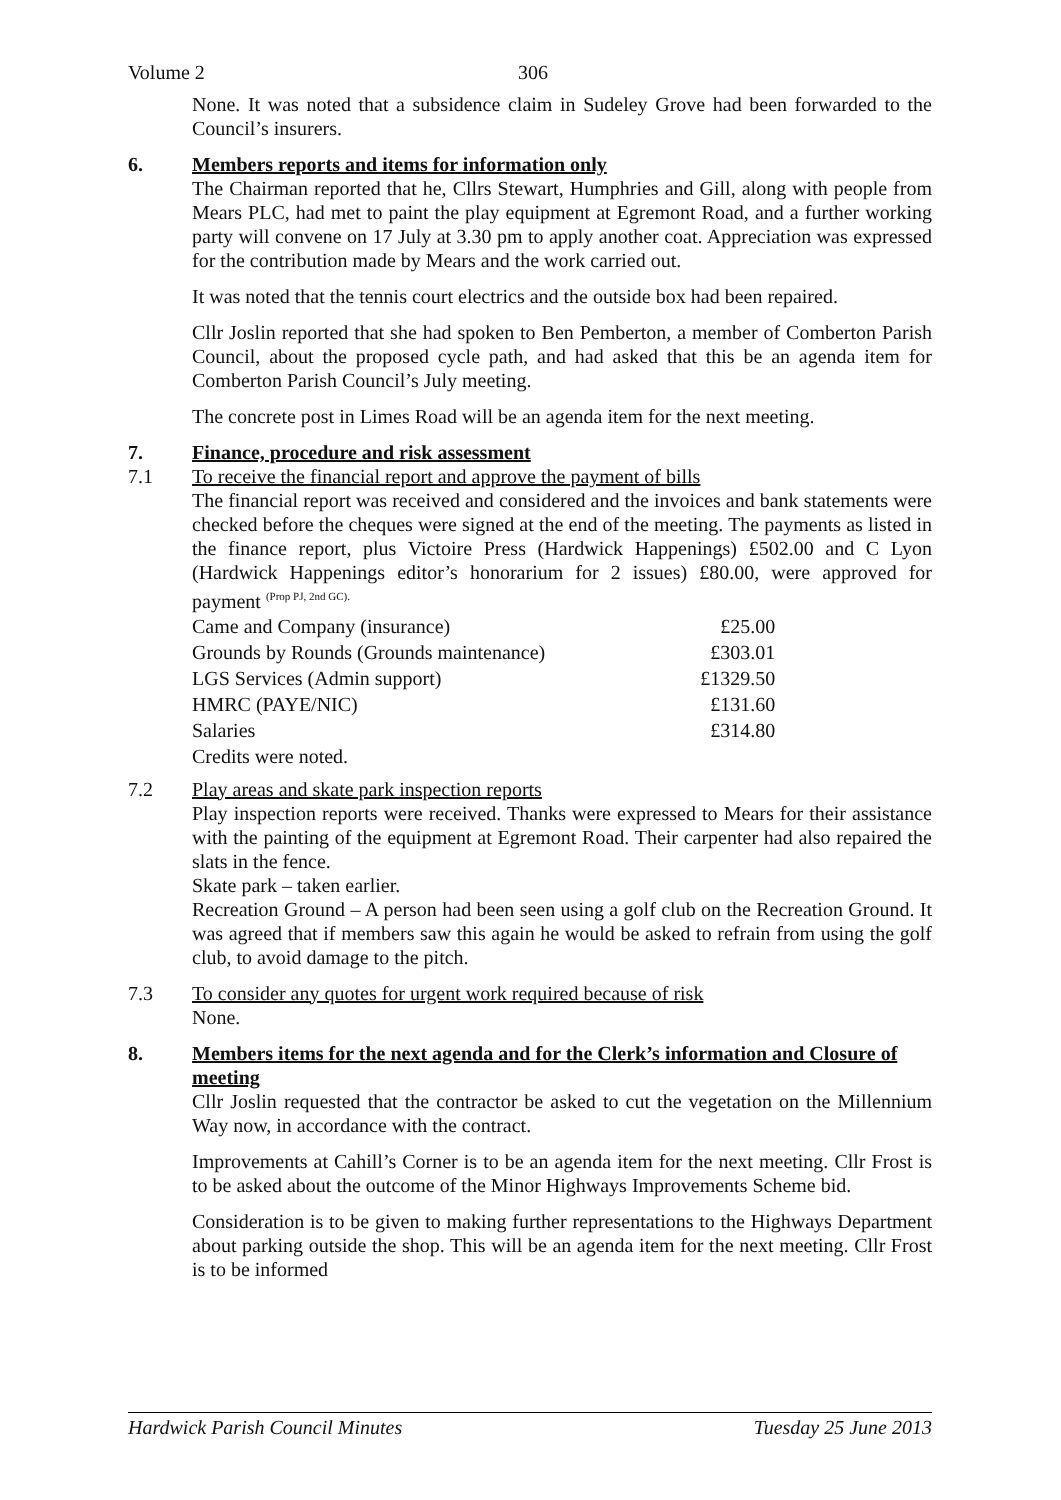Volume 2 306
None. It was noted that a subsidence claim in Sudeley Grove had been forwarded to the Council’s insurers.
6. Members reports and items for information only
The Chairman reported that he, Cllrs Stewart, Humphries and Gill, along with people from Mears PLC, had met to paint the play equipment at Egremont Road, and a further working party will convene on 17 July at 3.30 pm to apply another coat. Appreciation was expressed for the contribution made by Mears and the work carried out.
It was noted that the tennis court electrics and the outside box had been repaired.
Cllr Joslin reported that she had spoken to Ben Pemberton, a member of Comberton Parish Council, about the proposed cycle path, and had asked that this be an agenda item for Comberton Parish Council’s July meeting.
The concrete post in Limes Road will be an agenda item for the next meeting.
7. Finance, procedure and risk assessment
7.1 To receive the financial report and approve the payment of bills
The financial report was received and considered and the invoices and bank statements were checked before the cheques were signed at the end of the meeting. The payments as listed in the finance report, plus Victoire Press (Hardwick Happenings) £502.00 and C Lyon (Hardwick Happenings editor’s honorarium for 2 issues) £80.00, were approved for payment <sup>(Prop PJ, 2nd GC).</sup>
| Came and Company (insurance) | £25.00 |
| Grounds by Rounds (Grounds maintenance) | £303.01 |
| LGS Services (Admin support) | £1329.50 |
| HMRC (PAYE/NIC) | £131.60 |
| Salaries | £314.80 |
| Credits were noted. | |
7.2 Play areas and skate park inspection reports
Play inspection reports were received. Thanks were expressed to Mears for their assistance with the painting of the equipment at Egremont Road. Their carpenter had also repaired the slats in the fence.
Skate park – taken earlier.
Recreation Ground – A person had been seen using a golf club on the Recreation Ground. It was agreed that if members saw this again he would be asked to refrain from using the golf club, to avoid damage to the pitch.
7.3 To consider any quotes for urgent work required because of risk
None.
8. Members items for the next agenda and for the Clerk’s information and Closure of meeting
Cllr Joslin requested that the contractor be asked to cut the vegetation on the Millennium Way now, in accordance with the contract.
Improvements at Cahill’s Corner is to be an agenda item for the next meeting. Cllr Frost is to be asked about the outcome of the Minor Highways Improvements Scheme bid.
Consideration is to be given to making further representations to the Highways Department about parking outside the shop. This will be an agenda item for the next meeting. Cllr Frost is to be informed
Hardwick Parish Council Minutes Tuesday 25 June 2013